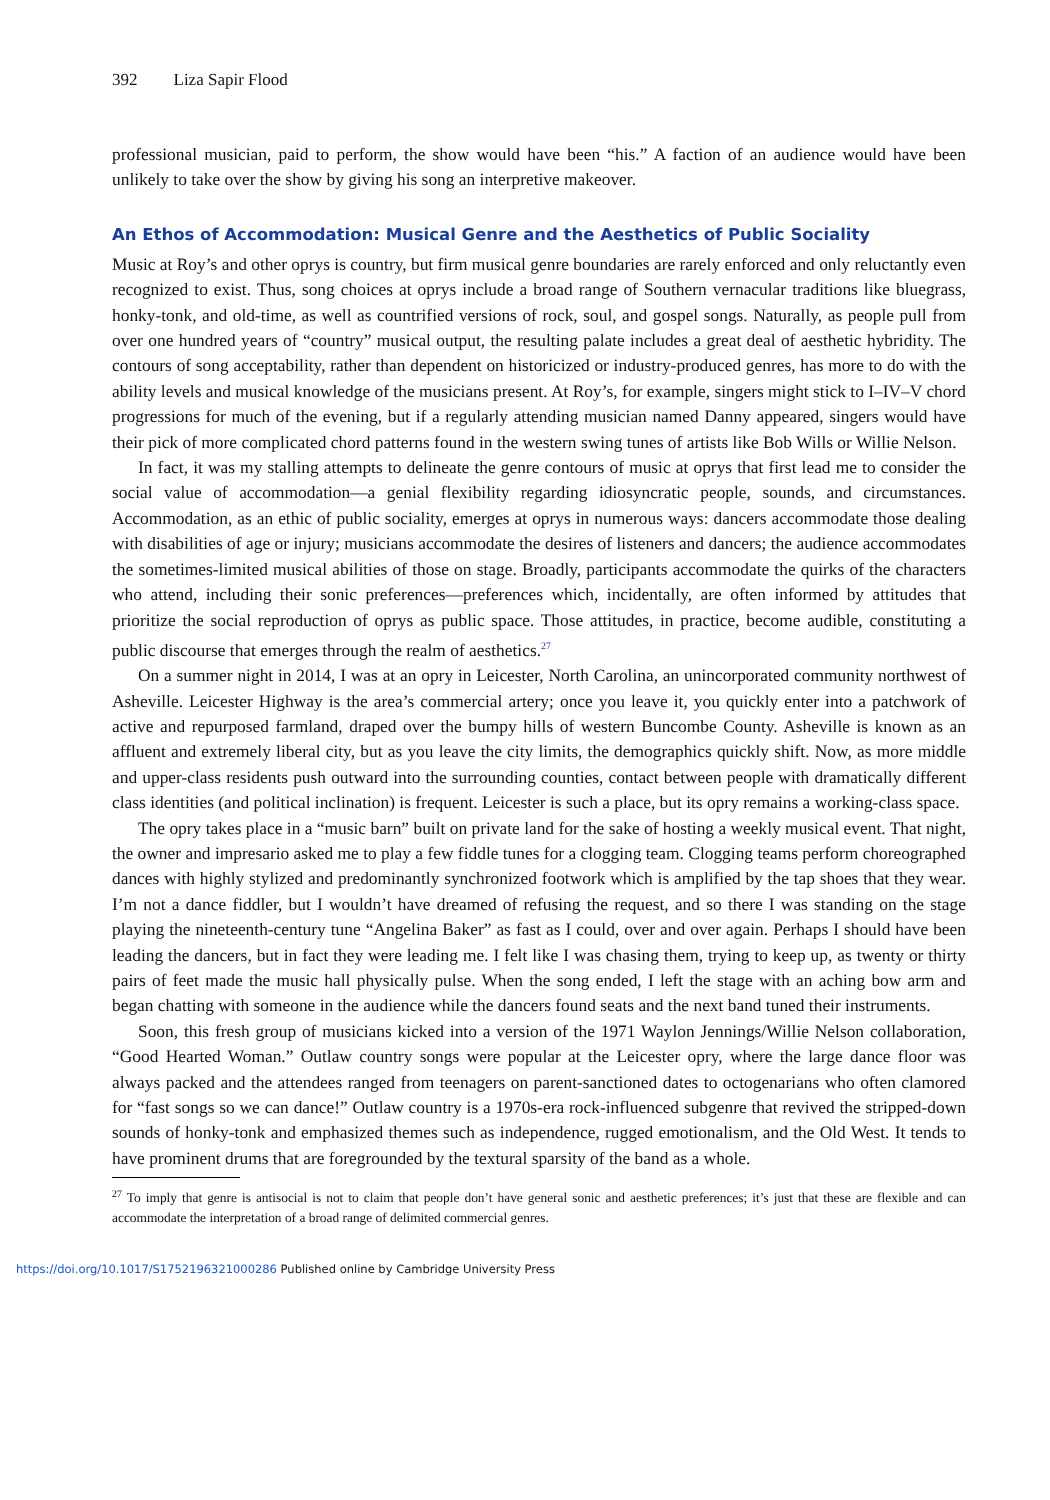392 Liza Sapir Flood
professional musician, paid to perform, the show would have been “his.” A faction of an audience would have been unlikely to take over the show by giving his song an interpretive makeover.
An Ethos of Accommodation: Musical Genre and the Aesthetics of Public Sociality
Music at Roy’s and other oprys is country, but firm musical genre boundaries are rarely enforced and only reluctantly even recognized to exist. Thus, song choices at oprys include a broad range of Southern vernacular traditions like bluegrass, honky-tonk, and old-time, as well as countrified versions of rock, soul, and gospel songs. Naturally, as people pull from over one hundred years of “country” musical output, the resulting palate includes a great deal of aesthetic hybridity. The contours of song acceptability, rather than dependent on historicized or industry-produced genres, has more to do with the ability levels and musical knowledge of the musicians present. At Roy’s, for example, singers might stick to I–IV–V chord progressions for much of the evening, but if a regularly attending musician named Danny appeared, singers would have their pick of more complicated chord patterns found in the western swing tunes of artists like Bob Wills or Willie Nelson.
In fact, it was my stalling attempts to delineate the genre contours of music at oprys that first lead me to consider the social value of accommodation—a genial flexibility regarding idiosyncratic people, sounds, and circumstances. Accommodation, as an ethic of public sociality, emerges at oprys in numerous ways: dancers accommodate those dealing with disabilities of age or injury; musicians accommodate the desires of listeners and dancers; the audience accommodates the sometimes-limited musical abilities of those on stage. Broadly, participants accommodate the quirks of the characters who attend, including their sonic preferences—preferences which, incidentally, are often informed by attitudes that prioritize the social reproduction of oprys as public space. Those attitudes, in practice, become audible, constituting a public discourse that emerges through the realm of aesthetics.<sup>27</sup>
On a summer night in 2014, I was at an opry in Leicester, North Carolina, an unincorporated community northwest of Asheville. Leicester Highway is the area’s commercial artery; once you leave it, you quickly enter into a patchwork of active and repurposed farmland, draped over the bumpy hills of western Buncombe County. Asheville is known as an affluent and extremely liberal city, but as you leave the city limits, the demographics quickly shift. Now, as more middle and upper-class residents push outward into the surrounding counties, contact between people with dramatically different class identities (and political inclination) is frequent. Leicester is such a place, but its opry remains a working-class space.
The opry takes place in a “music barn” built on private land for the sake of hosting a weekly musical event. That night, the owner and impresario asked me to play a few fiddle tunes for a clogging team. Clogging teams perform choreographed dances with highly stylized and predominantly synchronized footwork which is amplified by the tap shoes that they wear. I’m not a dance fiddler, but I wouldn’t have dreamed of refusing the request, and so there I was standing on the stage playing the nineteenth-century tune “Angelina Baker” as fast as I could, over and over again. Perhaps I should have been leading the dancers, but in fact they were leading me. I felt like I was chasing them, trying to keep up, as twenty or thirty pairs of feet made the music hall physically pulse. When the song ended, I left the stage with an aching bow arm and began chatting with someone in the audience while the dancers found seats and the next band tuned their instruments.
Soon, this fresh group of musicians kicked into a version of the 1971 Waylon Jennings/Willie Nelson collaboration, “Good Hearted Woman.” Outlaw country songs were popular at the Leicester opry, where the large dance floor was always packed and the attendees ranged from teenagers on parent-sanctioned dates to octogenarians who often clamored for “fast songs so we can dance!” Outlaw country is a 1970s-era rock-influenced subgenre that revived the stripped-down sounds of honky-tonk and emphasized themes such as independence, rugged emotionalism, and the Old West. It tends to have prominent drums that are foregrounded by the textural sparsity of the band as a whole.
<sup>27</sup> To imply that genre is antisocial is not to claim that people don’t have general sonic and aesthetic preferences; it’s just that these are flexible and can accommodate the interpretation of a broad range of delimited commercial genres.
https://doi.org/10.1017/S1752196321000286 Published online by Cambridge University Press